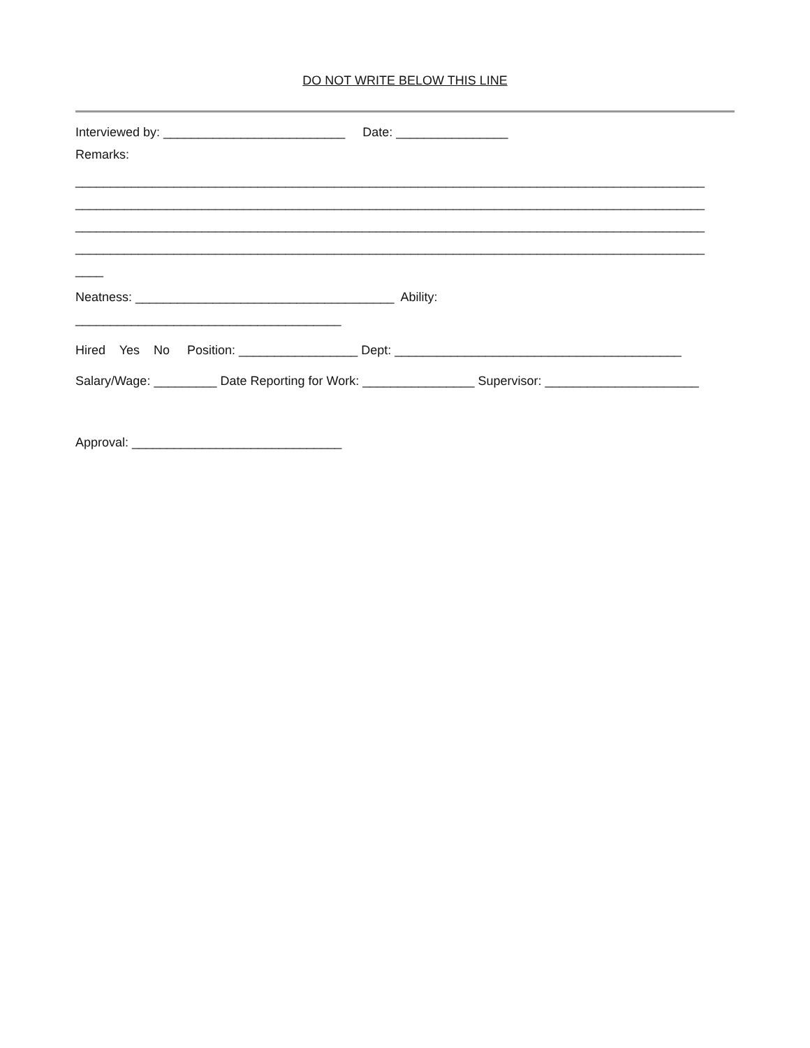DO NOT WRITE BELOW THIS LINE
Interviewed by: __________________________ Date: ________________
Remarks:
__________________________________________________________________________________________
__________________________________________________________________________________________
__________________________________________________________________________________________
__________________________________________________________________________________________
____
Neatness: _____________________________________ Ability:
______________________________________
Hired Yes No Position: _________________ Dept: _________________________________________
Salary/Wage: _________ Date Reporting for Work: ________________ Supervisor: ______________________
Approval: ______________________________